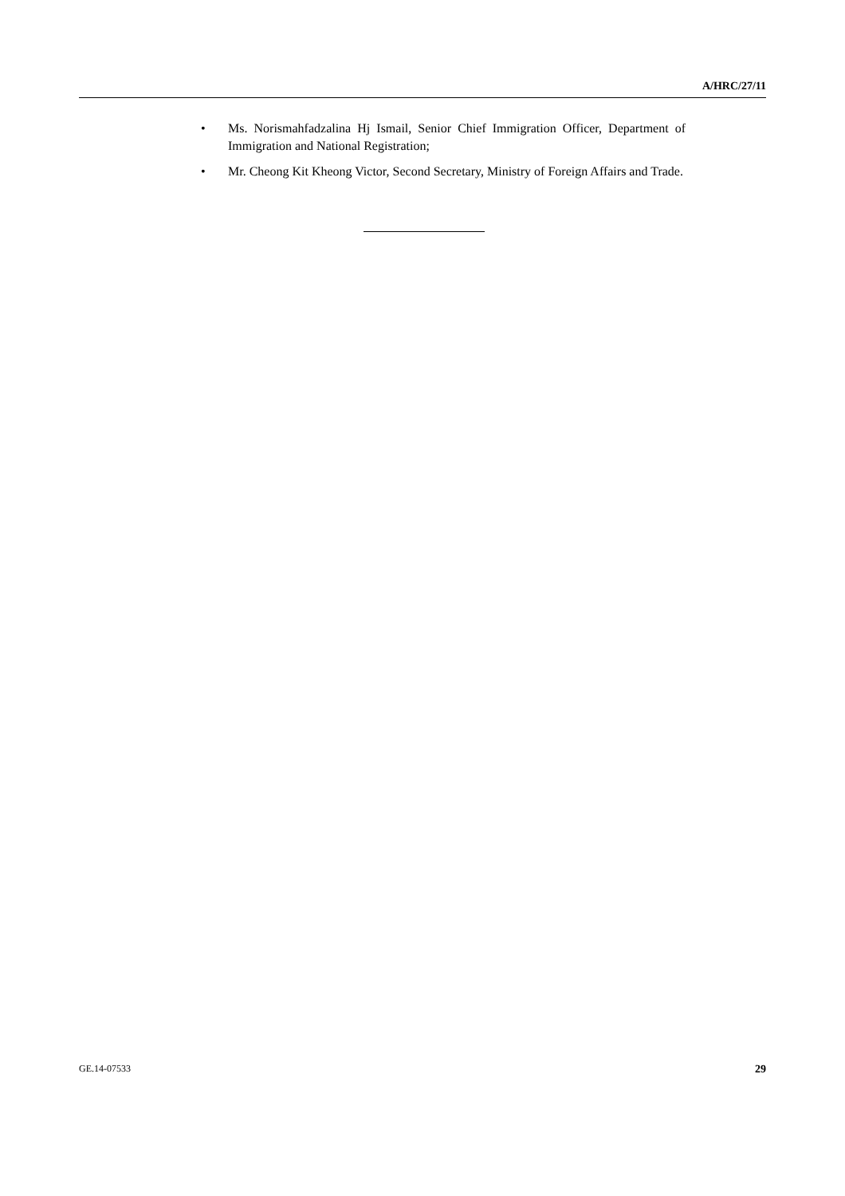A/HRC/27/11
• Ms. Norismahfadzalina Hj Ismail, Senior Chief Immigration Officer, Department of Immigration and National Registration;
• Mr. Cheong Kit Kheong Victor, Second Secretary, Ministry of Foreign Affairs and Trade.
GE.14-07533 29